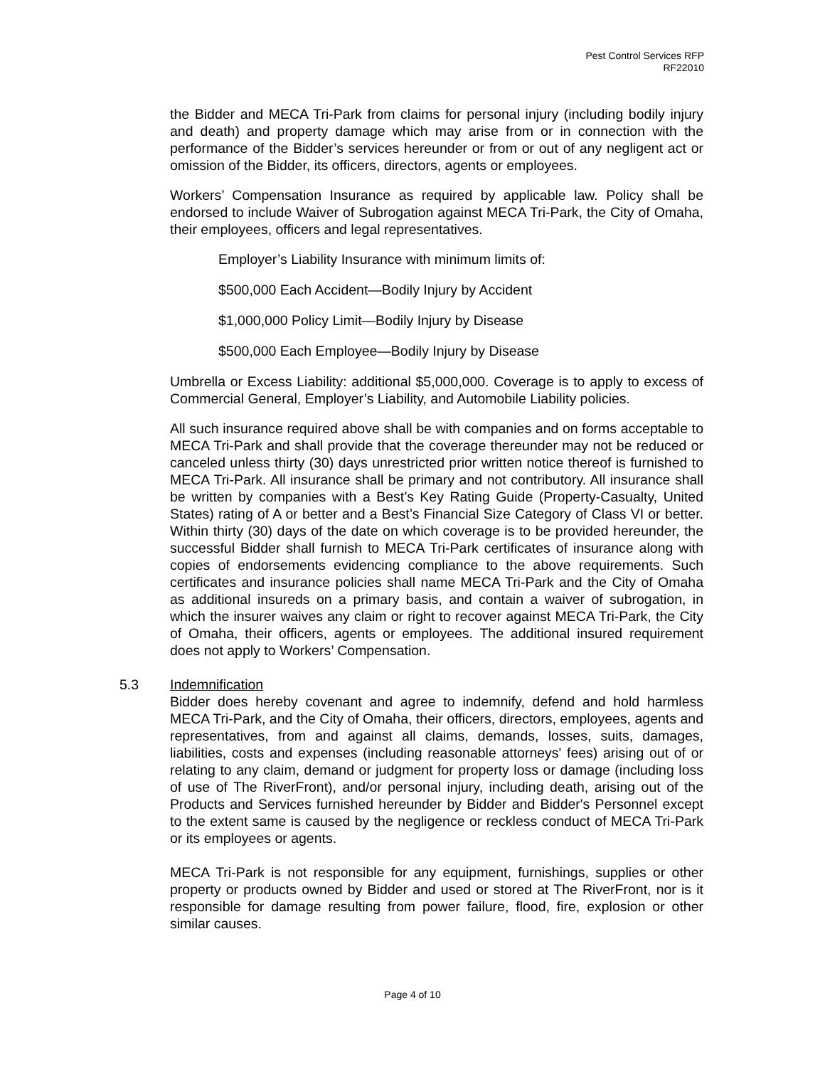Pest Control Services RFP
RF22010
the Bidder and MECA Tri-Park from claims for personal injury (including bodily injury and death) and property damage which may arise from or in connection with the performance of the Bidder’s services hereunder or from or out of any negligent act or omission of the Bidder, its officers, directors, agents or employees.
Workers’ Compensation Insurance as required by applicable law. Policy shall be endorsed to include Waiver of Subrogation against MECA Tri-Park, the City of Omaha, their employees, officers and legal representatives.
Employer’s Liability Insurance with minimum limits of:
$500,000 Each Accident—Bodily Injury by Accident
$1,000,000 Policy Limit—Bodily Injury by Disease
$500,000 Each Employee—Bodily Injury by Disease
Umbrella or Excess Liability: additional $5,000,000. Coverage is to apply to excess of Commercial General, Employer’s Liability, and Automobile Liability policies.
All such insurance required above shall be with companies and on forms acceptable to MECA Tri-Park and shall provide that the coverage thereunder may not be reduced or canceled unless thirty (30) days unrestricted prior written notice thereof is furnished to MECA Tri-Park. All insurance shall be primary and not contributory. All insurance shall be written by companies with a Best’s Key Rating Guide (Property-Casualty, United States) rating of A or better and a Best’s Financial Size Category of Class VI or better. Within thirty (30) days of the date on which coverage is to be provided hereunder, the successful Bidder shall furnish to MECA Tri-Park certificates of insurance along with copies of endorsements evidencing compliance to the above requirements. Such certificates and insurance policies shall name MECA Tri-Park and the City of Omaha as additional insureds on a primary basis, and contain a waiver of subrogation, in which the insurer waives any claim or right to recover against MECA Tri-Park, the City of Omaha, their officers, agents or employees. The additional insured requirement does not apply to Workers’ Compensation.
5.3 Indemnification
Bidder does hereby covenant and agree to indemnify, defend and hold harmless MECA Tri-Park, and the City of Omaha, their officers, directors, employees, agents and representatives, from and against all claims, demands, losses, suits, damages, liabilities, costs and expenses (including reasonable attorneys' fees) arising out of or relating to any claim, demand or judgment for property loss or damage (including loss of use of The RiverFront), and/or personal injury, including death, arising out of the Products and Services furnished hereunder by Bidder and Bidder's Personnel except to the extent same is caused by the negligence or reckless conduct of MECA Tri-Park or its employees or agents.
MECA Tri-Park is not responsible for any equipment, furnishings, supplies or other property or products owned by Bidder and used or stored at The RiverFront, nor is it responsible for damage resulting from power failure, flood, fire, explosion or other similar causes.
Page 4 of 10